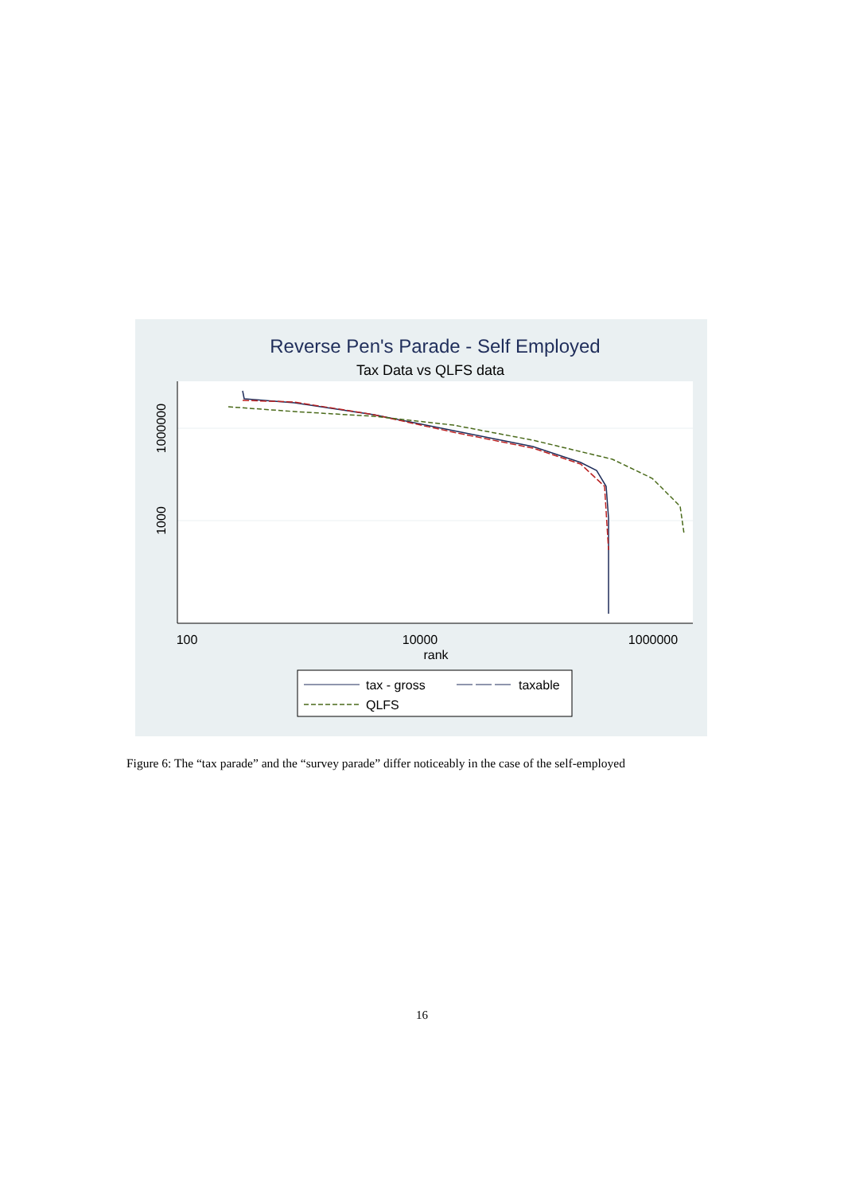Reverse Pen's Parade - Self Employed
Tax Data vs QLFS data
1000000
1000
100
10000
1000000
rank
tax - gross
taxable
QLFS
Figure 6: The “tax parade” and the “survey parade” differ noticeably in the case of the self-employed
16